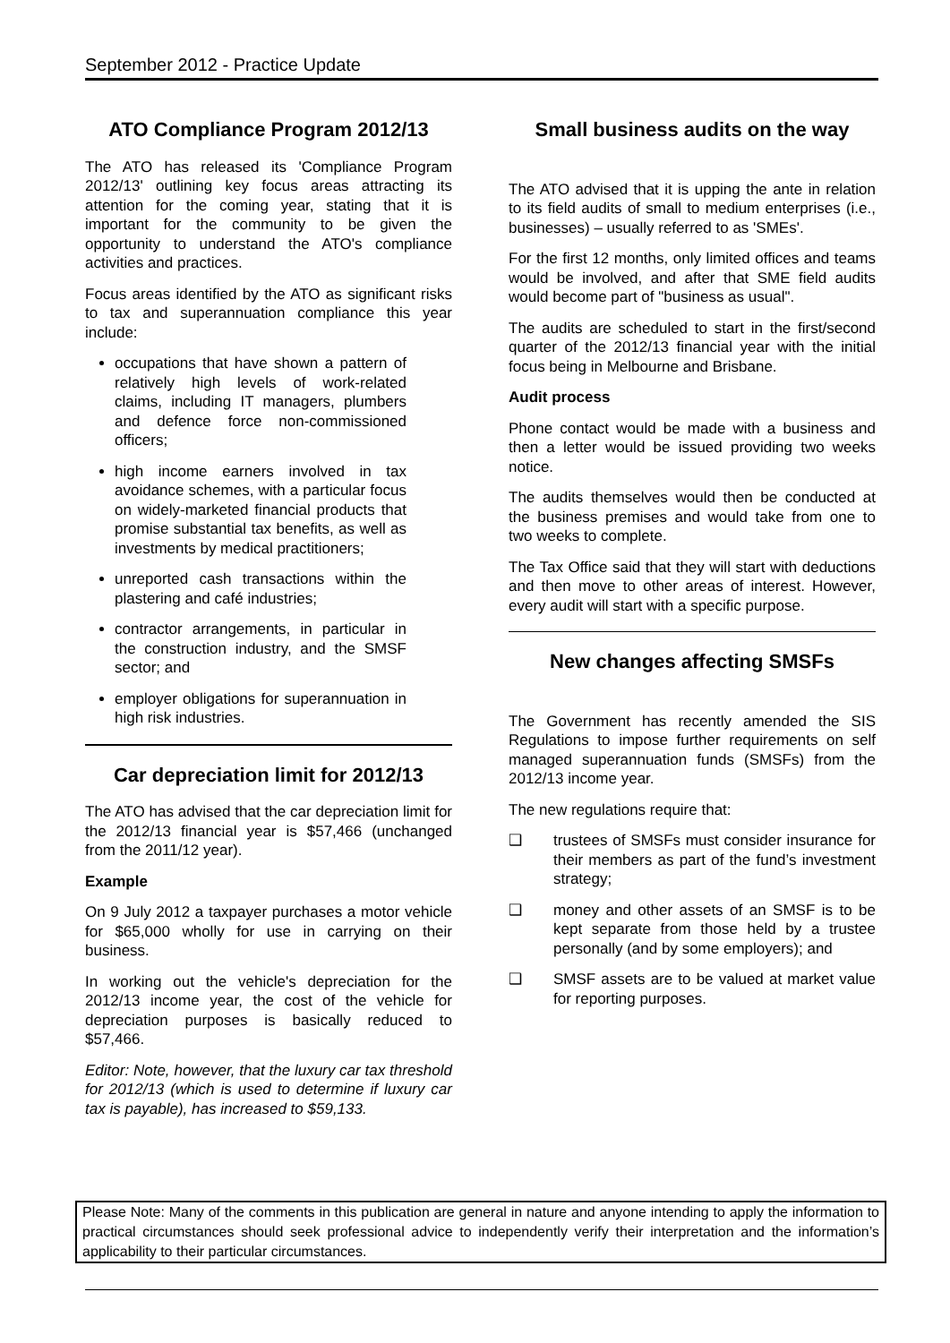September 2012 - Practice Update
ATO Compliance Program 2012/13
The ATO has released its 'Compliance Program 2012/13' outlining key focus areas attracting its attention for the coming year, stating that it is important for the community to be given the opportunity to understand the ATO's compliance activities and practices.
Focus areas identified by the ATO as significant risks to tax and superannuation compliance this year include:
occupations that have shown a pattern of relatively high levels of work-related claims, including IT managers, plumbers and defence force non-commissioned officers;
high income earners involved in tax avoidance schemes, with a particular focus on widely-marketed financial products that promise substantial tax benefits, as well as investments by medical practitioners;
unreported cash transactions within the plastering and café industries;
contractor arrangements, in particular in the construction industry, and the SMSF sector; and
employer obligations for superannuation in high risk industries.
Car depreciation limit for 2012/13
The ATO has advised that the car depreciation limit for the 2012/13 financial year is $57,466 (unchanged from the 2011/12 year).
Example
On 9 July 2012 a taxpayer purchases a motor vehicle for $65,000 wholly for use in carrying on their business.
In working out the vehicle's depreciation for the 2012/13 income year, the cost of the vehicle for depreciation purposes is basically reduced to $57,466.
Editor: Note, however, that the luxury car tax threshold for 2012/13 (which is used to determine if luxury car tax is payable), has increased to $59,133.
Small business audits on the way
The ATO advised that it is upping the ante in relation to its field audits of small to medium enterprises (i.e., businesses) – usually referred to as 'SMEs'.
For the first 12 months, only limited offices and teams would be involved, and after that SME field audits would become part of "business as usual".
The audits are scheduled to start in the first/second quarter of the 2012/13 financial year with the initial focus being in Melbourne and Brisbane.
Audit process
Phone contact would be made with a business and then a letter would be issued providing two weeks notice.
The audits themselves would then be conducted at the business premises and would take from one to two weeks to complete.
The Tax Office said that they will start with deductions and then move to other areas of interest. However, every audit will start with a specific purpose.
New changes affecting SMSFs
The Government has recently amended the SIS Regulations to impose further requirements on self managed superannuation funds (SMSFs) from the 2012/13 income year.
The new regulations require that:
❑ trustees of SMSFs must consider insurance for their members as part of the fund’s investment strategy;
❑ money and other assets of an SMSF is to be kept separate from those held by a trustee personally (and by some employers); and
❑ SMSF assets are to be valued at market value for reporting purposes.
Please Note: Many of the comments in this publication are general in nature and anyone intending to apply the information to practical circumstances should seek professional advice to independently verify their interpretation and the information’s applicability to their particular circumstances.